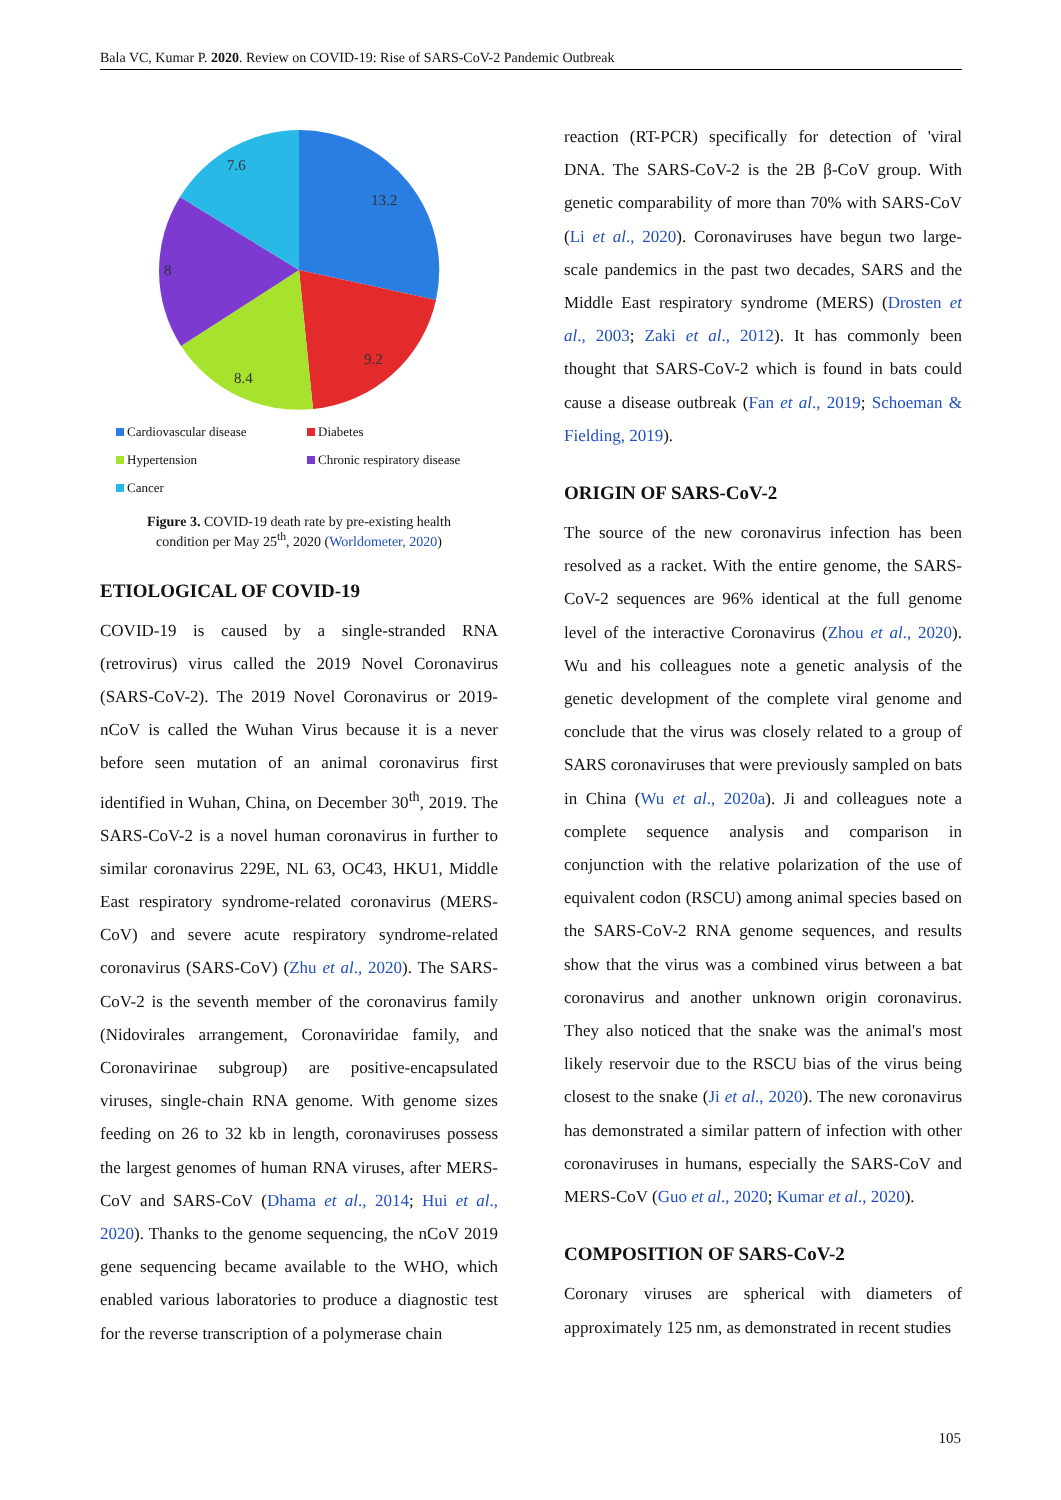Bala VC, Kumar P. 2020. Review on COVID-19: Rise of SARS-CoV-2 Pandemic Outbreak
13.2
9.2
8.4
8
7.6
Cardiovascular disease Diabetes Hypertension Chronic respiratory disease Cancer
Figure 3. COVID-19 death rate by pre-existing health
condition per May 25<sup>th</sup>, 2020 (Worldometer, 2020)
ETIOLOGICAL OF COVID-19
COVID-19 is caused by a single-stranded RNA (retrovirus) virus called the 2019 Novel Coronavirus (SARS-CoV-2). The 2019 Novel Coronavirus or 2019-nCoV is called the Wuhan Virus because it is a never before seen mutation of an animal coronavirus first identified in Wuhan, China, on December 30<sup>th</sup>, 2019. The SARS-CoV-2 is a novel human coronavirus in further to similar coronavirus 229E, NL 63, OC43, HKU1, Middle East respiratory syndrome-related coronavirus (MERS-CoV) and severe acute respiratory syndrome-related coronavirus (SARS-CoV) (Zhu et al., 2020). The SARS-CoV-2 is the seventh member of the coronavirus family (Nidovirales arrangement, Coronaviridae family, and Coronavirinae subgroup) are positive-encapsulated viruses, single-chain RNA genome. With genome sizes feeding on 26 to 32 kb in length, coronaviruses possess the largest genomes of human RNA viruses, after MERS-CoV and SARS-CoV (Dhama et al., 2014; Hui et al., 2020). Thanks to the genome sequencing, the nCoV 2019 gene sequencing became available to the WHO, which enabled various laboratories to produce a diagnostic test for the reverse transcription of a polymerase chain
reaction (RT-PCR) specifically for detection of 'viral DNA. The SARS-CoV-2 is the 2B β-CoV group. With genetic comparability of more than 70% with SARS-CoV (Li et al., 2020). Coronaviruses have begun two large-scale pandemics in the past two decades, SARS and the Middle East respiratory syndrome (MERS) (Drosten et al., 2003; Zaki et al., 2012). It has commonly been thought that SARS-CoV-2 which is found in bats could cause a disease outbreak (Fan et al., 2019; Schoeman & Fielding, 2019).
ORIGIN OF SARS-CoV-2
The source of the new coronavirus infection has been resolved as a racket. With the entire genome, the SARS-CoV-2 sequences are 96% identical at the full genome level of the interactive Coronavirus (Zhou et al., 2020). Wu and his colleagues note a genetic analysis of the genetic development of the complete viral genome and conclude that the virus was closely related to a group of SARS coronaviruses that were previously sampled on bats in China (Wu et al., 2020a). Ji and colleagues note a complete sequence analysis and comparison in conjunction with the relative polarization of the use of equivalent codon (RSCU) among animal species based on the SARS-CoV-2 RNA genome sequences, and results show that the virus was a combined virus between a bat coronavirus and another unknown origin coronavirus. They also noticed that the snake was the animal's most likely reservoir due to the RSCU bias of the virus being closest to the snake (Ji et al., 2020). The new coronavirus has demonstrated a similar pattern of infection with other coronaviruses in humans, especially the SARS-CoV and MERS-CoV (Guo et al., 2020; Kumar et al., 2020).
COMPOSITION OF SARS-CoV-2
Coronary viruses are spherical with diameters of approximately 125 nm, as demonstrated in recent studies
105